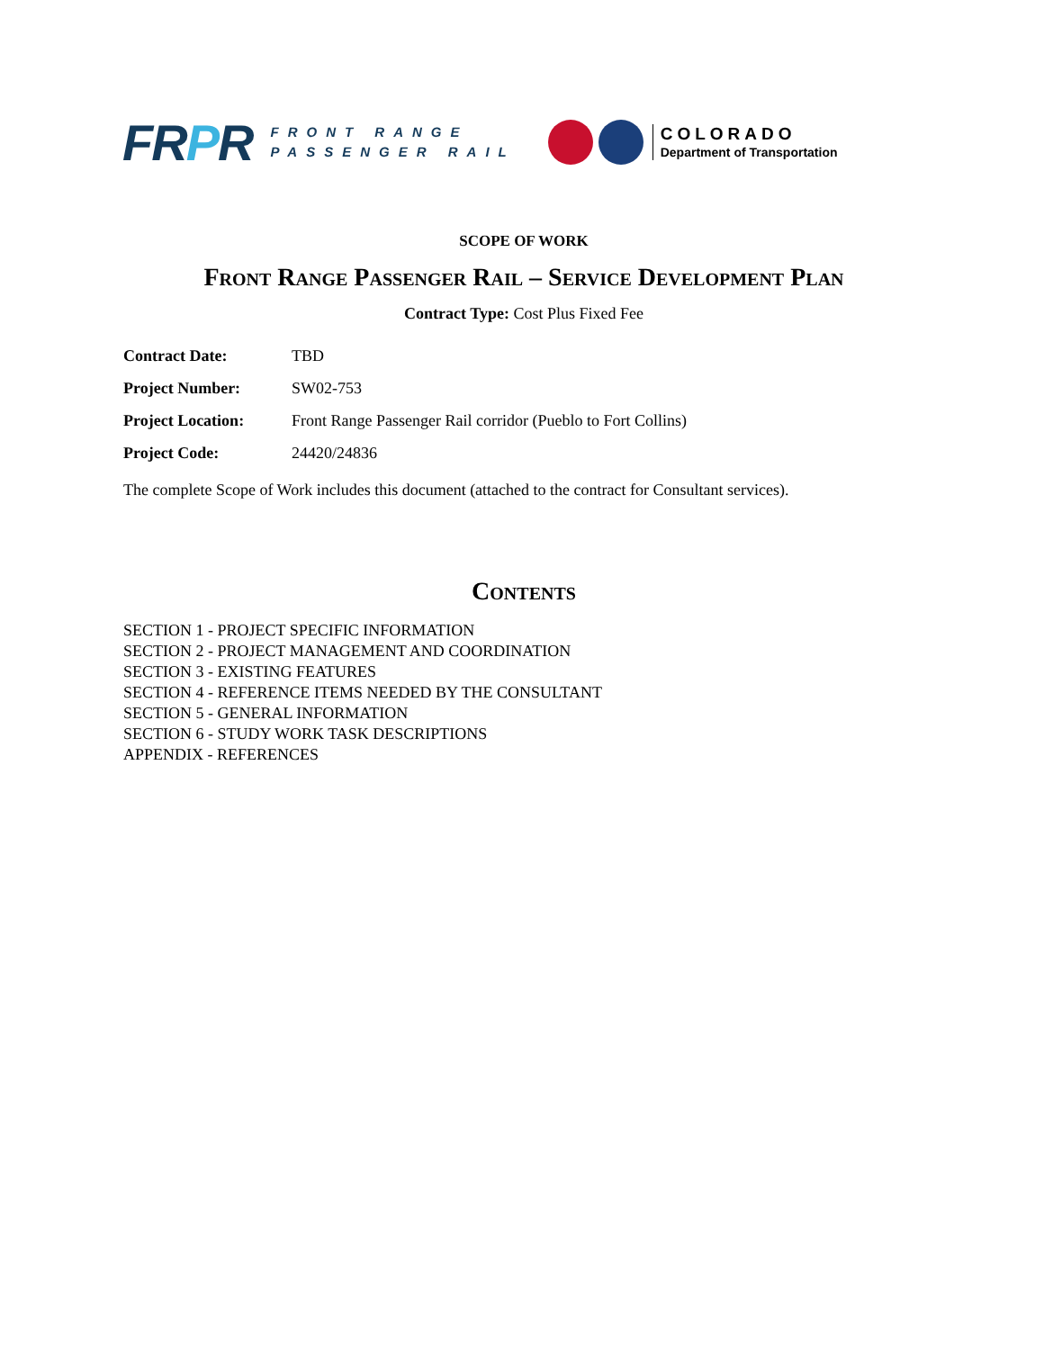FRPR
FRONT RANGE
PASSENGER RAIL
COLORADO
Department of Transportation
SCOPE OF WORK
Front Range Passenger Rail – Service Development Plan
Contract Type: Cost Plus Fixed Fee
Contract Date: TBD
Project Number: SW02-753
Project Location: Front Range Passenger Rail corridor (Pueblo to Fort Collins)
Project Code: 24420/24836
The complete Scope of Work includes this document (attached to the contract for Consultant services).
Contents
SECTION 1 - PROJECT SPECIFIC INFORMATION
SECTION 2 - PROJECT MANAGEMENT AND COORDINATION
SECTION 3 - EXISTING FEATURES
SECTION 4 - REFERENCE ITEMS NEEDED BY THE CONSULTANT
SECTION 5 - GENERAL INFORMATION
SECTION 6 - STUDY WORK TASK DESCRIPTIONS
APPENDIX - REFERENCES